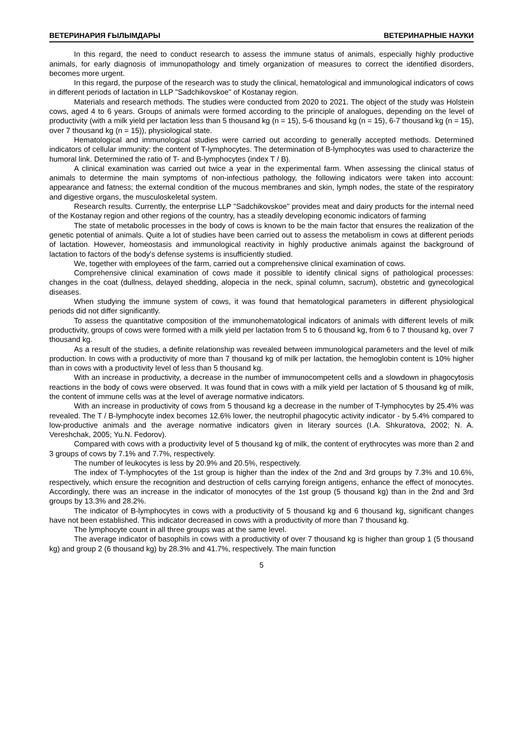ВЕТЕРИНАРИЯ ҒЫЛЫМДАРЫ ВЕТЕРИНАРНЫЕ НАУКИ
In this regard, the need to conduct research to assess the immune status of animals, especially highly productive animals, for early diagnosis of immunopathology and timely organization of measures to correct the identified disorders, becomes more urgent.
In this regard, the purpose of the research was to study the clinical, hematological and immunological indicators of cows in different periods of lactation in LLP "Sadchikovskoe" of Kostanay region.
Materials and research methods. The studies were conducted from 2020 to 2021. The object of the study was Holstein cows, aged 4 to 6 years. Groups of animals were formed according to the principle of analogues, depending on the level of productivity (with a milk yield per lactation less than 5 thousand kg (n = 15), 5-6 thousand kg (n = 15), 6-7 thousand kg (n = 15), over 7 thousand kg (n = 15)), physiological state.
Hematological and immunological studies were carried out according to generally accepted methods. Determined indicators of cellular immunity: the content of T-lymphocytes. The determination of B-lymphocytes was used to characterize the humoral link. Determined the ratio of T- and B-lymphocytes (index T / B).
A clinical examination was carried out twice a year in the experimental farm. When assessing the clinical status of animals to determine the main symptoms of non-infectious pathology, the following indicators were taken into account: appearance and fatness; the external condition of the mucous membranes and skin, lymph nodes, the state of the respiratory and digestive organs, the musculoskeletal system.
Research results. Currently, the enterprise LLP "Sadchikovskoe" provides meat and dairy products for the internal need of the Kostanay region and other regions of the country, has a steadily developing economic indicators of farming
The state of metabolic processes in the body of cows is known to be the main factor that ensures the realization of the genetic potential of animals. Quite a lot of studies have been carried out to assess the metabolism in cows at different periods of lactation. However, homeostasis and immunological reactivity in highly productive animals against the background of lactation to factors of the body's defense systems is insufficiently studied.
We, together with employees of the farm, carried out a comprehensive clinical examination of cows.
Comprehensive clinical examination of cows made it possible to identify clinical signs of pathological processes: changes in the coat (dullness, delayed shedding, alopecia in the neck, spinal column, sacrum), obstetric and gynecological diseases.
When studying the immune system of cows, it was found that hematological parameters in different physiological periods did not differ significantly.
To assess the quantitative composition of the immunohematological indicators of animals with different levels of milk productivity, groups of cows were formed with a milk yield per lactation from 5 to 6 thousand kg, from 6 to 7 thousand kg, over 7 thousand kg.
As a result of the studies, a definite relationship was revealed between immunological parameters and the level of milk production. In cows with a productivity of more than 7 thousand kg of milk per lactation, the hemoglobin content is 10% higher than in cows with a productivity level of less than 5 thousand kg.
With an increase in productivity, a decrease in the number of immunocompetent cells and a slowdown in phagocytosis reactions in the body of cows were observed. It was found that in cows with a milk yield per lactation of 5 thousand kg of milk, the content of immune cells was at the level of average normative indicators.
With an increase in productivity of cows from 5 thousand kg a decrease in the number of T-lymphocytes by 25.4% was revealed. The T / B-lymphocyte index becomes 12.6% lower, the neutrophil phagocytic activity indicator - by 5.4% compared to low-productive animals and the average normative indicators given in literary sources (I.A. Shkuratova, 2002; N. A. Vereshchak, 2005; Yu.N. Fedorov).
Compared with cows with a productivity level of 5 thousand kg of milk, the content of erythrocytes was more than 2 and 3 groups of cows by 7.1% and 7.7%, respectively.
The number of leukocytes is less by 20.9% and 20.5%, respectively.
The index of T-lymphocytes of the 1st group is higher than the index of the 2nd and 3rd groups by 7.3% and 10.6%, respectively, which ensure the recognition and destruction of cells carrying foreign antigens, enhance the effect of monocytes. Accordingly, there was an increase in the indicator of monocytes of the 1st group (5 thousand kg) than in the 2nd and 3rd groups by 13.3% and 28.2%.
The indicator of B-lymphocytes in cows with a productivity of 5 thousand kg and 6 thousand kg, significant changes have not been established. This indicator decreased in cows with a productivity of more than 7 thousand kg.
The lymphocyte count in all three groups was at the same level.
The average indicator of basophils in cows with a productivity of over 7 thousand kg is higher than group 1 (5 thousand kg) and group 2 (6 thousand kg) by 28.3% and 41.7%, respectively. The main function
5